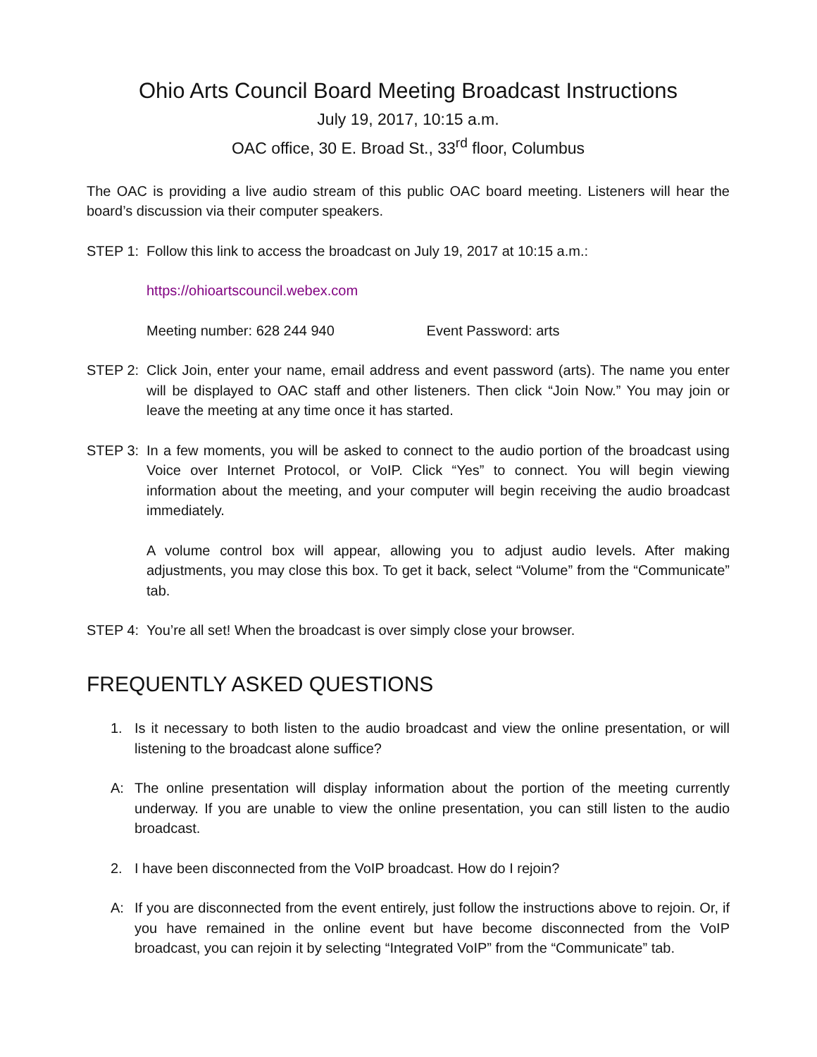Ohio Arts Council Board Meeting Broadcast Instructions
July 19, 2017, 10:15 a.m.
OAC office, 30 E. Broad St., 33<sup>rd</sup> floor, Columbus
The OAC is providing a live audio stream of this public OAC board meeting. Listeners will hear the board’s discussion via their computer speakers.
STEP 1: Follow this link to access the broadcast on July 19, 2017 at 10:15 a.m.:
https://ohioartscouncil.webex.com
Meeting number: 628 244 940 Event Password: arts
STEP 2: Click Join, enter your name, email address and event password (arts). The name you enter will be displayed to OAC staff and other listeners. Then click “Join Now.” You may join or leave the meeting at any time once it has started.
STEP 3: In a few moments, you will be asked to connect to the audio portion of the broadcast using Voice over Internet Protocol, or VoIP. Click “Yes” to connect. You will begin viewing information about the meeting, and your computer will begin receiving the audio broadcast immediately.
A volume control box will appear, allowing you to adjust audio levels. After making adjustments, you may close this box. To get it back, select “Volume” from the “Communicate” tab.
STEP 4: You’re all set! When the broadcast is over simply close your browser.
FREQUENTLY ASKED QUESTIONS
1. Is it necessary to both listen to the audio broadcast and view the online presentation, or will listening to the broadcast alone suffice?
A: The online presentation will display information about the portion of the meeting currently underway. If you are unable to view the online presentation, you can still listen to the audio broadcast.
2. I have been disconnected from the VoIP broadcast. How do I rejoin?
A: If you are disconnected from the event entirely, just follow the instructions above to rejoin. Or, if you have remained in the online event but have become disconnected from the VoIP broadcast, you can rejoin it by selecting “Integrated VoIP” from the “Communicate” tab.